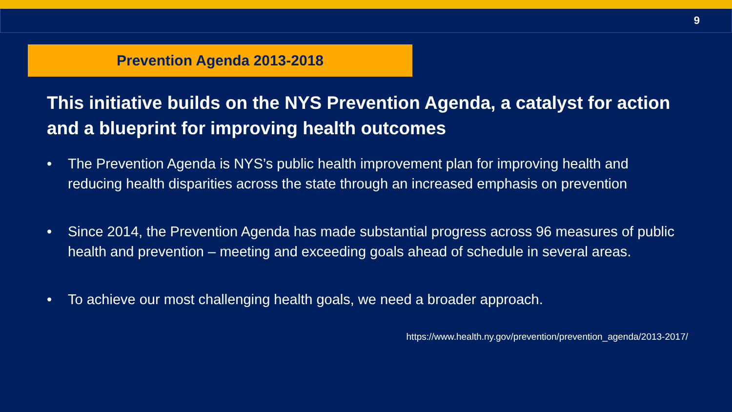9
Prevention Agenda 2013-2018
This initiative builds on the NYS Prevention Agenda, a catalyst for action and a blueprint for improving health outcomes
• The Prevention Agenda is NYS’s public health improvement plan for improving health and reducing health disparities across the state through an increased emphasis on prevention
• Since 2014, the Prevention Agenda has made substantial progress across 96 measures of public health and prevention – meeting and exceeding goals ahead of schedule in several areas.
• To achieve our most challenging health goals, we need a broader approach.
https://www.health.ny.gov/prevention/prevention_agenda/2013-2017/